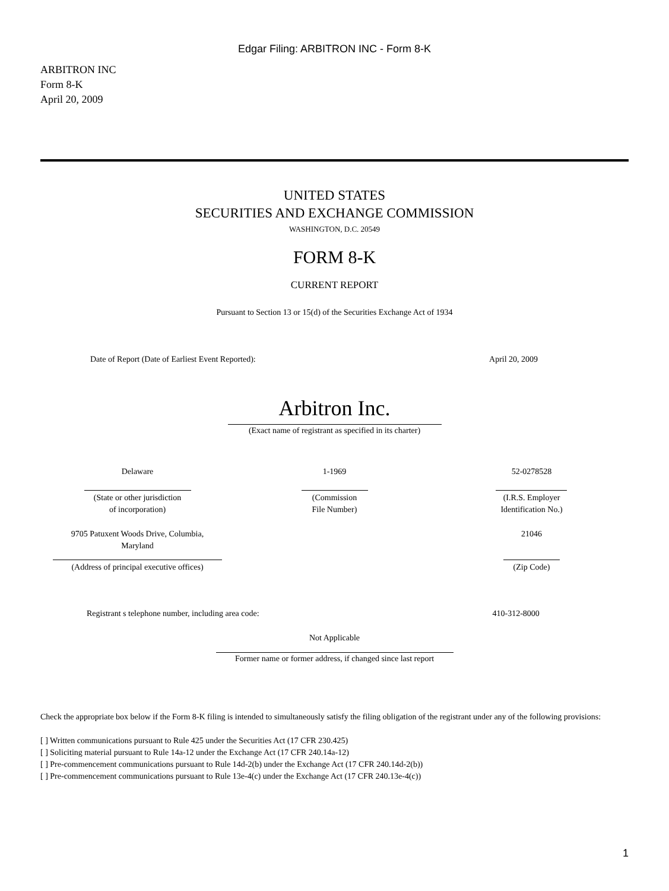Edgar Filing: ARBITRON INC - Form 8-K
ARBITRON INC
Form 8-K
April 20, 2009
UNITED STATES
SECURITIES AND EXCHANGE COMMISSION
WASHINGTON, D.C. 20549
FORM 8-K
CURRENT REPORT
Pursuant to Section 13 or 15(d) of the Securities Exchange Act of 1934
| Date of Report (Date of Earliest Event Reported): | April 20, 2009 |
Arbitron Inc.
(Exact name of registrant as specified in its charter)
| Delaware | 1-1969 | 52-0278528 |
| (State or other jurisdiction of incorporation) | (Commission File Number) | (I.R.S. Employer Identification No.) |
| 9705 Patuxent Woods Drive, Columbia, Maryland | | 21046 |
| (Address of principal executive offices) | | (Zip Code) |
| Registrant s telephone number, including area code: | 410-312-8000 |
Not Applicable
Former name or former address, if changed since last report
Check the appropriate box below if the Form 8-K filing is intended to simultaneously satisfy the filing obligation of the registrant under any of the following provisions:
[ ] Written communications pursuant to Rule 425 under the Securities Act (17 CFR 230.425)
[ ] Soliciting material pursuant to Rule 14a-12 under the Exchange Act (17 CFR 240.14a-12)
[ ] Pre-commencement communications pursuant to Rule 14d-2(b) under the Exchange Act (17 CFR 240.14d-2(b))
[ ] Pre-commencement communications pursuant to Rule 13e-4(c) under the Exchange Act (17 CFR 240.13e-4(c))
1